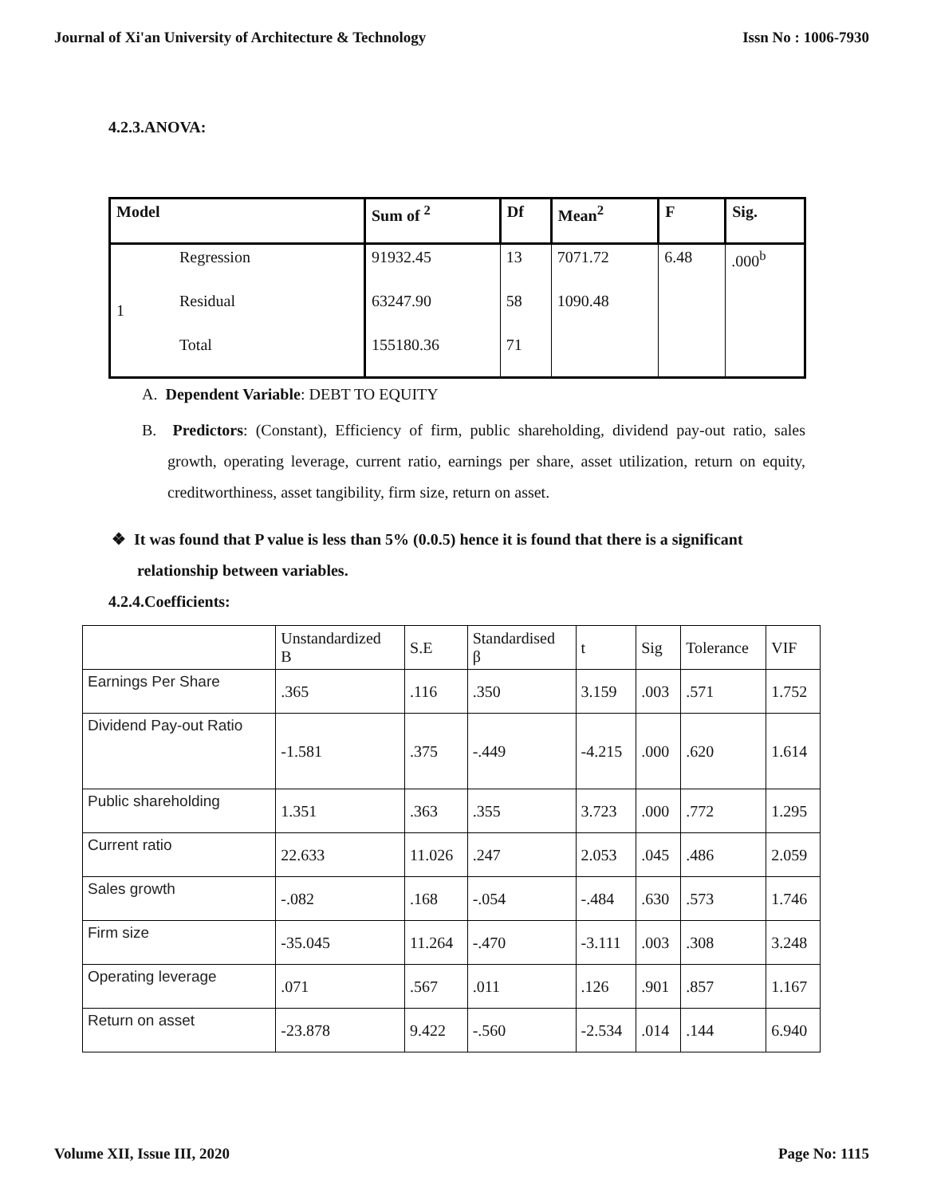Journal of Xi'an University of Architecture & Technology Issn No : 1006-7930
4.2.3.ANOVA:
| Model | | Sum of <sup>2</sup> | Df | Mean<sup>2</sup> | F | Sig. |
| --- | --- | --- | --- | --- | --- | --- |
| 1 | Regression | 91932.45 | 13 | 7071.72 | 6.48 | .000<sup>b</sup> |
| | Residual | 63247.90 | 58 | 1090.48 | | |
| | Total | 155180.36 | 71 | | | |
A. Dependent Variable: DEBT TO EQUITY
B. Predictors: (Constant), Efficiency of firm, public shareholding, dividend pay-out ratio, sales growth, operating leverage, current ratio, earnings per share, asset utilization, return on equity, creditworthiness, asset tangibility, firm size, return on asset.
❖ It was found that P value is less than 5% (0.0.5) hence it is found that there is a significant relationship between variables.
4.2.4.Coefficients:
| | Unstandardized B | S.E | Standardised β | t | Sig | Tolerance | VIF |
| Earnings Per Share | .365 | .116 | .350 | 3.159 | .003 | .571 | 1.752 |
| Dividend Pay-out Ratio | -1.581 | .375 | -.449 | -4.215 | .000 | .620 | 1.614 |
| Public shareholding | 1.351 | .363 | .355 | 3.723 | .000 | .772 | 1.295 |
| Current ratio | 22.633 | 11.026 | .247 | 2.053 | .045 | .486 | 2.059 |
| Sales growth | -.082 | .168 | -.054 | -.484 | .630 | .573 | 1.746 |
| Firm size | -35.045 | 11.264 | -.470 | -3.111 | .003 | .308 | 3.248 |
| Operating leverage | .071 | .567 | .011 | .126 | .901 | .857 | 1.167 |
| Return on asset | -23.878 | 9.422 | -.560 | -2.534 | .014 | .144 | 6.940 |
Volume XII, Issue III, 2020 Page No: 1115